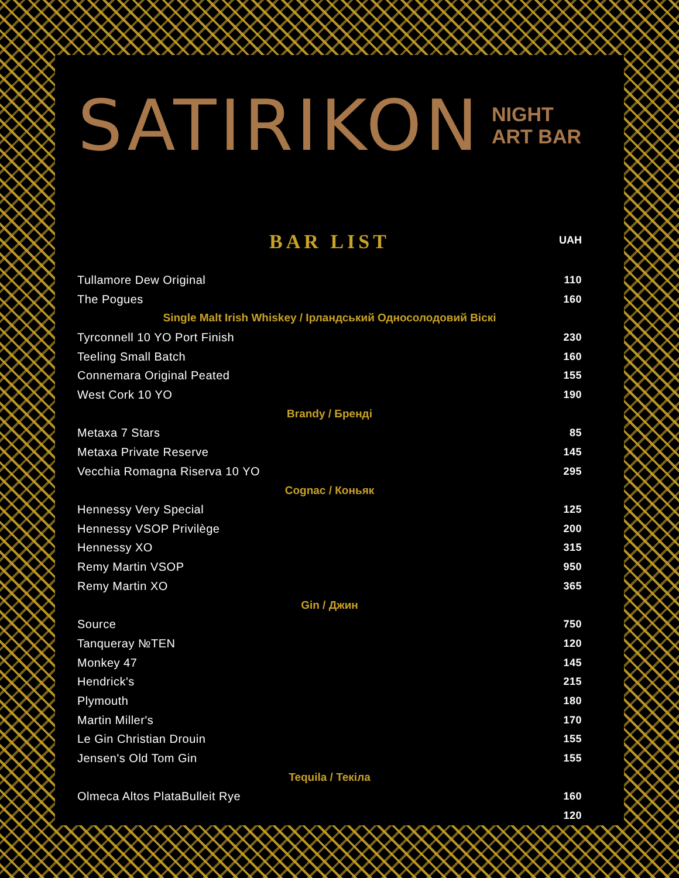SATIRIKON NIGHT
ART BAR
BAR LIST
UAH
Tullamore Dew Original 110
The Pogues 160
Single Malt Irish Whiskey / Ірландський Односолодовий Віскі
Tyrconnell 10 YO Port Finish 230
Teeling Small Batch 160
Connemara Original Peated 155
West Cork 10 YO 190
Brandy / Бренді
Metaxa 7 Stars 85
Metaxa Private Reserve 145
Vecchia Romagna Riserva 10 YO 295
Cognac / Коньяк
Hennessy Very Special 125
Hennessy VSOP Privilège 200
Hennessy XO 315
Remy Martin VSOP 950
Remy Martin XO 365
Gin / Джин
Source 750
Tanqueray №TEN 120
Monkey 47 145
Hendrick's 215
Plymouth 180
Martin Miller's 170
Le Gin Christian Drouin 155
Jensen's Old Tom Gin 155
Tequila / Текіла
Olmeca Altos PlataBulleit Rye 160
120